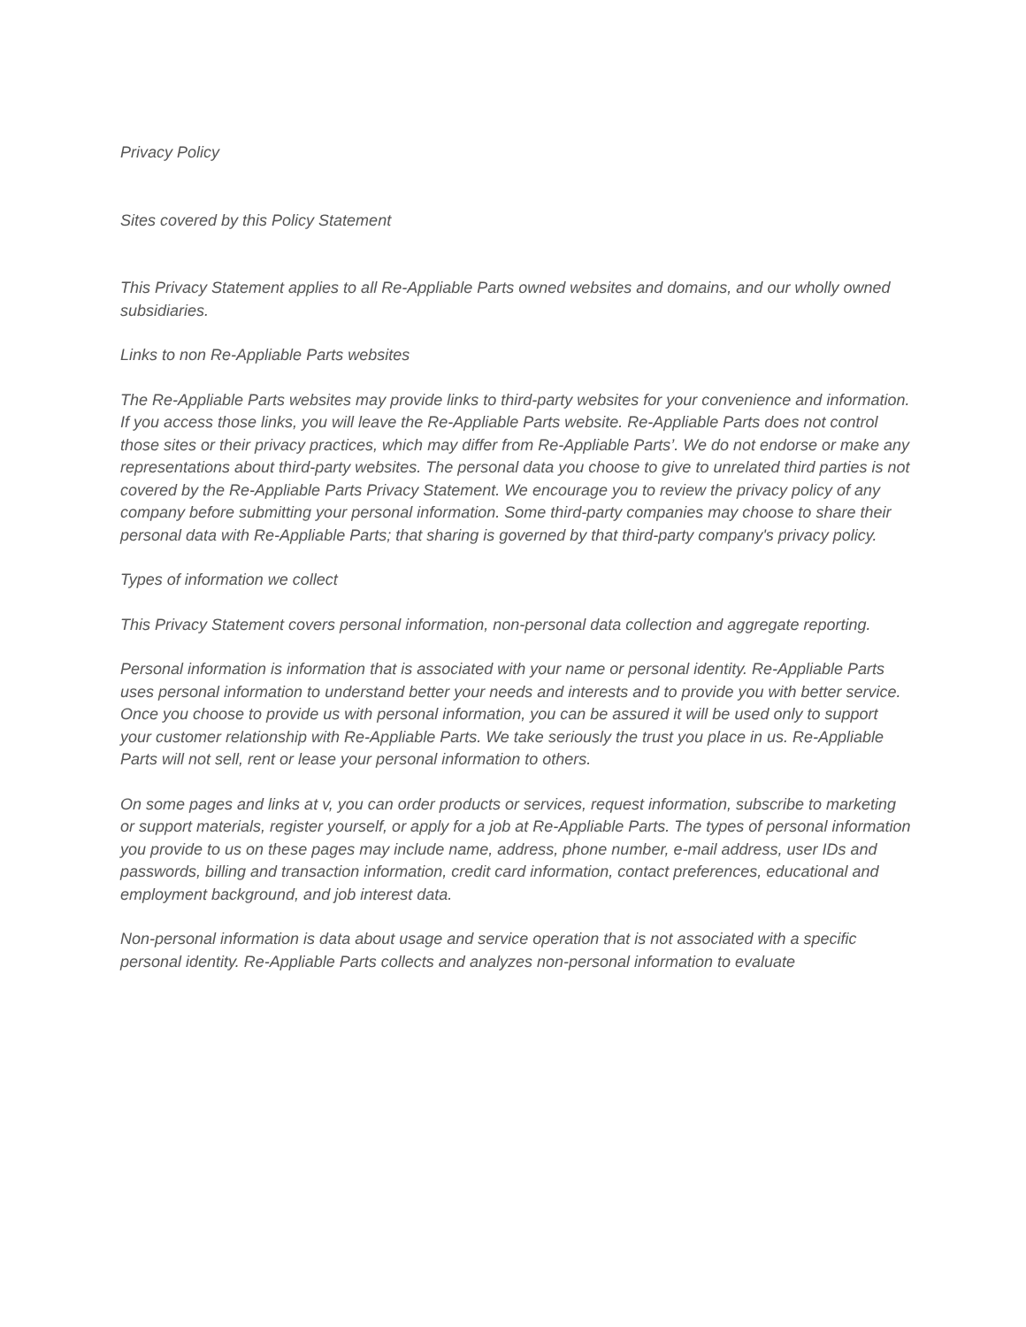Privacy Policy
Sites covered by this Policy Statement
This Privacy Statement applies to all Re-Appliable Parts owned websites and domains, and our wholly owned subsidiaries.
Links to non Re-Appliable Parts websites
The Re-Appliable Parts websites may provide links to third-party websites for your convenience and information. If you access those links, you will leave the Re-Appliable Parts website. Re-Appliable Parts does not control those sites or their privacy practices, which may differ from Re-Appliable Parts’. We do not endorse or make any representations about third-party websites. The personal data you choose to give to unrelated third parties is not covered by the Re-Appliable Parts Privacy Statement. We encourage you to review the privacy policy of any company before submitting your personal information. Some third-party companies may choose to share their personal data with Re-Appliable Parts; that sharing is governed by that third-party company's privacy policy.
Types of information we collect
This Privacy Statement covers personal information, non-personal data collection and aggregate reporting.
Personal information is information that is associated with your name or personal identity. Re-Appliable Parts uses personal information to understand better your needs and interests and to provide you with better service. Once you choose to provide us with personal information, you can be assured it will be used only to support your customer relationship with Re-Appliable Parts. We take seriously the trust you place in us. Re-Appliable Parts will not sell, rent or lease your personal information to others.
On some pages and links at v, you can order products or services, request information, subscribe to marketing or support materials, register yourself, or apply for a job at Re-Appliable Parts. The types of personal information you provide to us on these pages may include name, address, phone number, e-mail address, user IDs and passwords, billing and transaction information, credit card information, contact preferences, educational and employment background, and job interest data.
Non-personal information is data about usage and service operation that is not associated with a specific personal identity. Re-Appliable Parts collects and analyzes non-personal information to evaluate